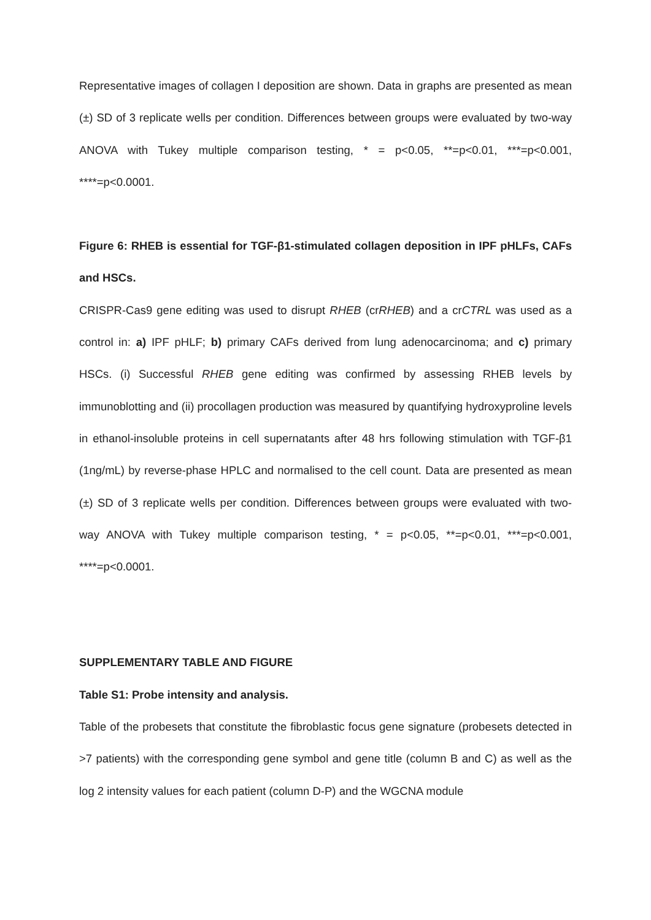Representative images of collagen I deposition are shown. Data in graphs are presented as mean (±) SD of 3 replicate wells per condition. Differences between groups were evaluated by two-way ANOVA with Tukey multiple comparison testing, * = p<0.05, **=p<0.01, ***=p<0.001, ****=p<0.0001.
Figure 6: RHEB is essential for TGF-β1-stimulated collagen deposition in IPF pHLFs, CAFs and HSCs.
CRISPR-Cas9 gene editing was used to disrupt RHEB (crRHEB) and a crCTRL was used as a control in: a) IPF pHLF; b) primary CAFs derived from lung adenocarcinoma; and c) primary HSCs. (i) Successful RHEB gene editing was confirmed by assessing RHEB levels by immunoblotting and (ii) procollagen production was measured by quantifying hydroxyproline levels in ethanol-insoluble proteins in cell supernatants after 48 hrs following stimulation with TGF-β1 (1ng/mL) by reverse-phase HPLC and normalised to the cell count. Data are presented as mean (±) SD of 3 replicate wells per condition. Differences between groups were evaluated with two-way ANOVA with Tukey multiple comparison testing, * = p<0.05, **=p<0.01, ***=p<0.001, ****=p<0.0001.
SUPPLEMENTARY TABLE AND FIGURE
Table S1: Probe intensity and analysis.
Table of the probesets that constitute the fibroblastic focus gene signature (probesets detected in >7 patients) with the corresponding gene symbol and gene title (column B and C) as well as the log 2 intensity values for each patient (column D-P) and the WGCNA module